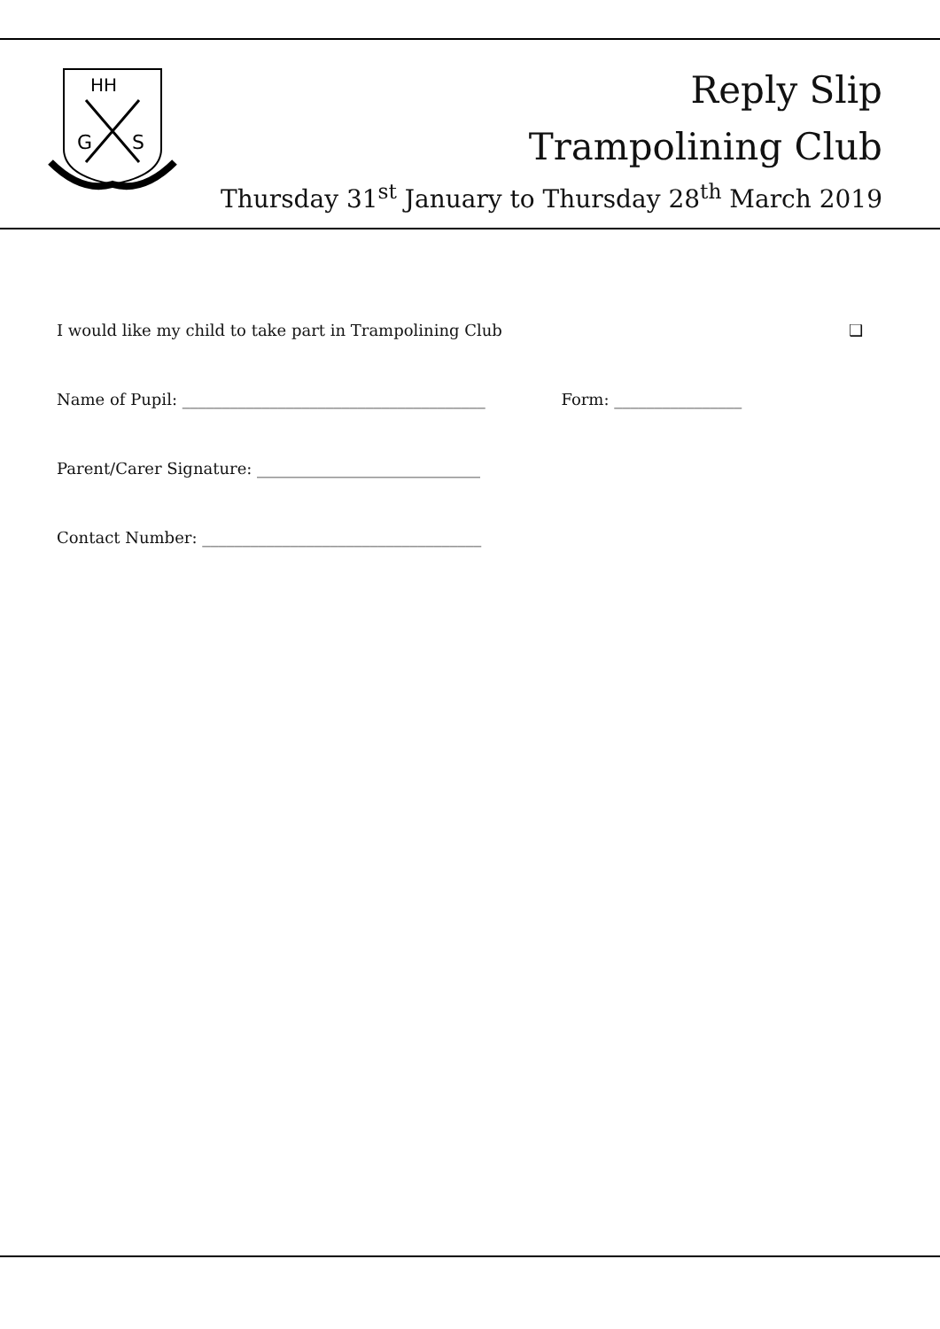HH
G
S
Reply Slip
Trampolining Club
Thursday 31<sup>st</sup> January to Thursday 28<sup>th</sup> March 2019
I would like my child to take part in Trampolining Club ❑
Name of Pupil: ______________________________________ Form: ________________
Parent/Carer Signature: ____________________________
Contact Number: ___________________________________